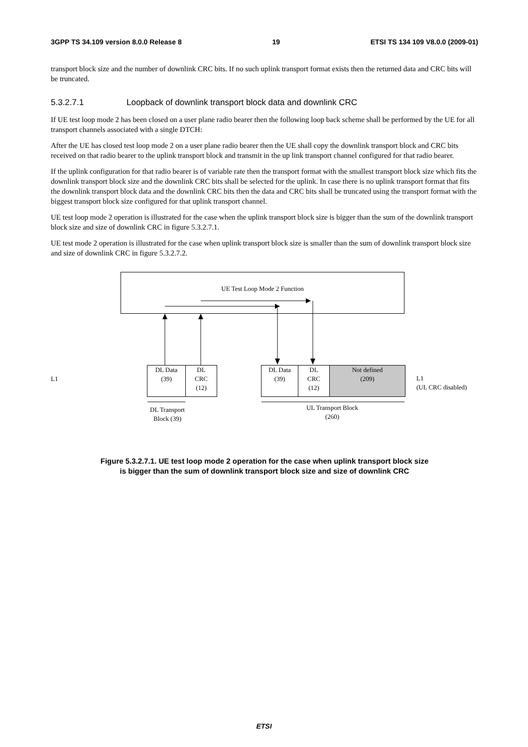3GPP TS 34.109 version 8.0.0 Release 8 19 ETSI TS 134 109 V8.0.0 (2009-01)
transport block size and the number of downlink CRC bits. If no such uplink transport format exists then the returned data and CRC bits will be truncated.
5.3.2.7.1 Loopback of downlink transport block data and downlink CRC
If UE test loop mode 2 has been closed on a user plane radio bearer then the following loop back scheme shall be performed by the UE for all transport channels associated with a single DTCH:
After the UE has closed test loop mode 2 on a user plane radio bearer then the UE shall copy the downlink transport block and CRC bits received on that radio bearer to the uplink transport block and transmit in the up link transport channel configured for that radio bearer.
If the uplink configuration for that radio bearer is of variable rate then the transport format with the smallest transport block size which fits the downlink transport block size and the downlink CRC bits shall be selected for the uplink. In case there is no uplink transport format that fits the downlink transport block data and the downlink CRC bits then the data and CRC bits shall be truncated using the transport format with the biggest transport block size configured for that uplink transport channel.
UE test loop mode 2 operation is illustrated for the case when the uplink transport block size is bigger than the sum of the downlink transport block size and size of downlink CRC in figure 5.3.2.7.1.
UE test mode 2 operation is illustrated for the case when uplink transport block size is smaller than the sum of downlink transport block size and size of downlink CRC in figure 5.3.2.7.2.
UE Test Loop Mode 2 Function
L1
DL Data
(39)
DL
CRC
(12)
DL Data
(39)
DL
CRC
(12)
Not defined
(209)
L1
(UL CRC disabled)
DL Transport Block (39)
UL Transport Block
(260)
Figure 5.3.2.7.1. UE test loop mode 2 operation for the case when uplink transport block size
is bigger than the sum of downlink transport block size and size of downlink CRC
ETSI